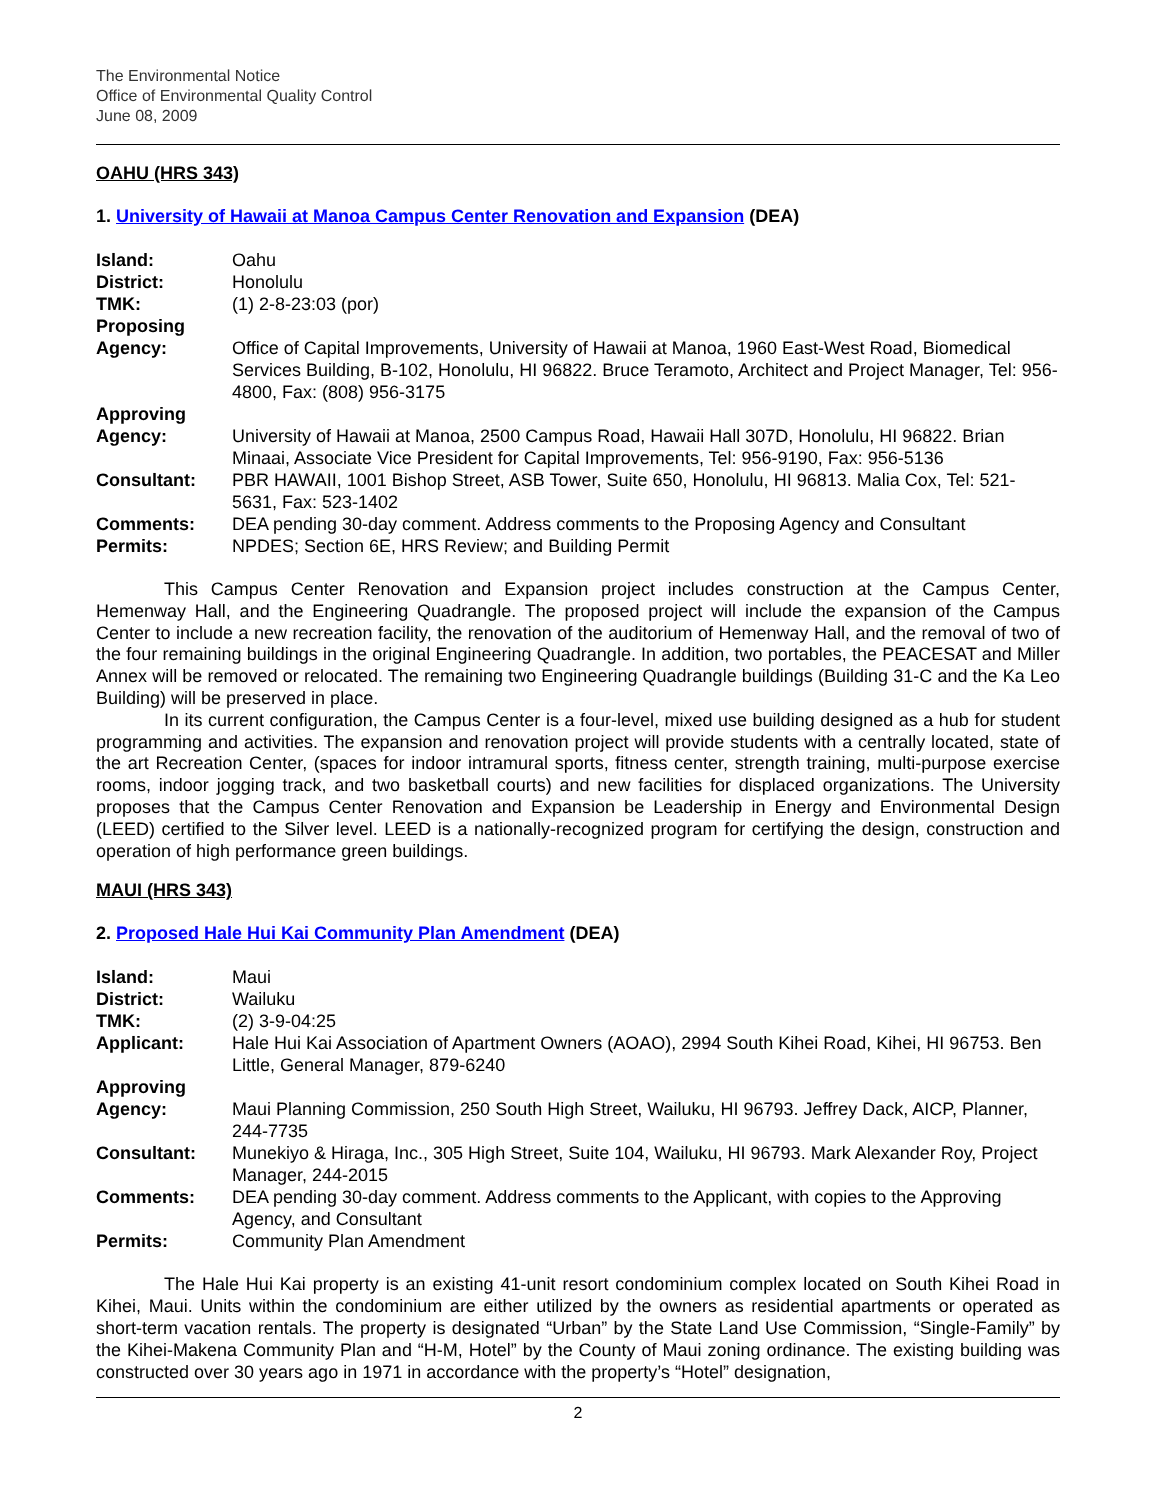The Environmental Notice
Office of Environmental Quality Control
June 08, 2009
OAHU (HRS 343)
1. University of Hawaii at Manoa Campus Center Renovation and Expansion (DEA)
| Island: | Oahu |
| District: | Honolulu |
| TMK: | (1) 2-8-23:03 (por) |
| Proposing Agency: | Office of Capital Improvements, University of Hawaii at Manoa, 1960 East-West Road, Biomedical Services Building, B-102, Honolulu, HI 96822. Bruce Teramoto, Architect and Project Manager, Tel: 956-4800, Fax: (808) 956-3175 |
| Approving Agency: | University of Hawaii at Manoa, 2500 Campus Road, Hawaii Hall 307D, Honolulu, HI 96822. Brian Minaai, Associate Vice President for Capital Improvements, Tel: 956-9190, Fax: 956-5136 |
| Consultant: | PBR HAWAII, 1001 Bishop Street, ASB Tower, Suite 650, Honolulu, HI 96813. Malia Cox, Tel: 521-5631, Fax: 523-1402 |
| Comments: | DEA pending 30-day comment. Address comments to the Proposing Agency and Consultant |
| Permits: | NPDES; Section 6E, HRS Review; and Building Permit |
This Campus Center Renovation and Expansion project includes construction at the Campus Center, Hemenway Hall, and the Engineering Quadrangle. The proposed project will include the expansion of the Campus Center to include a new recreation facility, the renovation of the auditorium of Hemenway Hall, and the removal of two of the four remaining buildings in the original Engineering Quadrangle. In addition, two portables, the PEACESAT and Miller Annex will be removed or relocated. The remaining two Engineering Quadrangle buildings (Building 31-C and the Ka Leo Building) will be preserved in place.
In its current configuration, the Campus Center is a four-level, mixed use building designed as a hub for student programming and activities. The expansion and renovation project will provide students with a centrally located, state of the art Recreation Center, (spaces for indoor intramural sports, fitness center, strength training, multi-purpose exercise rooms, indoor jogging track, and two basketball courts) and new facilities for displaced organizations. The University proposes that the Campus Center Renovation and Expansion be Leadership in Energy and Environmental Design (LEED) certified to the Silver level. LEED is a nationally-recognized program for certifying the design, construction and operation of high performance green buildings.
MAUI (HRS 343)
2. Proposed Hale Hui Kai Community Plan Amendment (DEA)
| Island: | Maui |
| District: | Wailuku |
| TMK: | (2) 3-9-04:25 |
| Applicant: | Hale Hui Kai Association of Apartment Owners (AOAO), 2994 South Kihei Road, Kihei, HI 96753. Ben Little, General Manager, 879-6240 |
| Approving Agency: | Maui Planning Commission, 250 South High Street, Wailuku, HI 96793. Jeffrey Dack, AICP, Planner, 244-7735 |
| Consultant: | Munekiyo & Hiraga, Inc., 305 High Street, Suite 104, Wailuku, HI 96793. Mark Alexander Roy, Project Manager, 244-2015 |
| Comments: | DEA pending 30-day comment. Address comments to the Applicant, with copies to the Approving Agency, and Consultant |
| Permits: | Community Plan Amendment |
The Hale Hui Kai property is an existing 41-unit resort condominium complex located on South Kihei Road in Kihei, Maui. Units within the condominium are either utilized by the owners as residential apartments or operated as short-term vacation rentals. The property is designated “Urban” by the State Land Use Commission, “Single-Family” by the Kihei-Makena Community Plan and “H-M, Hotel” by the County of Maui zoning ordinance. The existing building was constructed over 30 years ago in 1971 in accordance with the property’s “Hotel” designation,
2